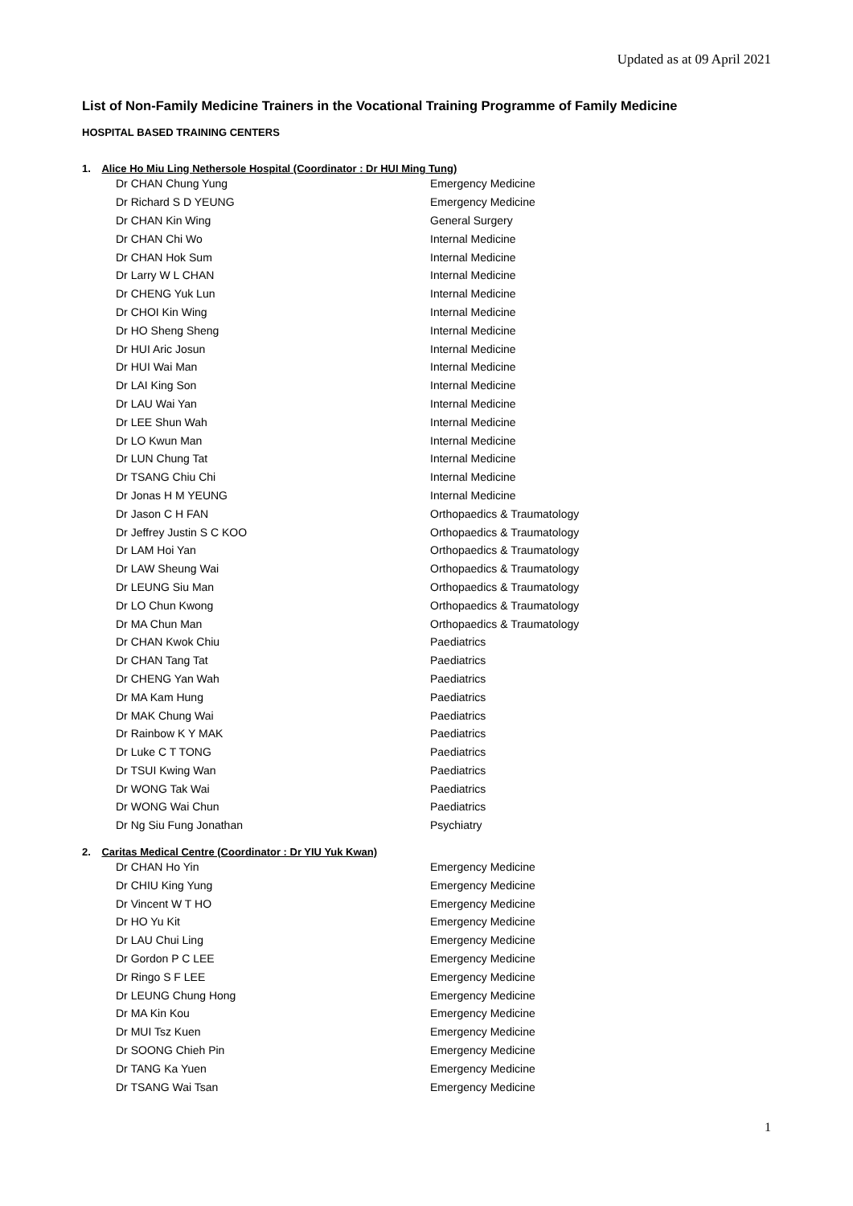Updated as at 09 April 2021
List of Non-Family Medicine Trainers in the Vocational Training Programme of Family Medicine
HOSPITAL BASED TRAINING CENTERS
1. Alice Ho Miu Ling Nethersole Hospital (Coordinator : Dr HUI Ming Tung)
| Dr CHAN Chung Yung | Emergency Medicine |
| Dr Richard S D YEUNG | Emergency Medicine |
| Dr CHAN Kin Wing | General Surgery |
| Dr CHAN Chi Wo | Internal Medicine |
| Dr CHAN Hok Sum | Internal Medicine |
| Dr Larry W L CHAN | Internal Medicine |
| Dr CHENG Yuk Lun | Internal Medicine |
| Dr CHOI Kin Wing | Internal Medicine |
| Dr HO Sheng Sheng | Internal Medicine |
| Dr HUI Aric Josun | Internal Medicine |
| Dr HUI Wai Man | Internal Medicine |
| Dr LAI King Son | Internal Medicine |
| Dr LAU Wai Yan | Internal Medicine |
| Dr LEE Shun Wah | Internal Medicine |
| Dr LO Kwun Man | Internal Medicine |
| Dr LUN Chung Tat | Internal Medicine |
| Dr TSANG Chiu Chi | Internal Medicine |
| Dr Jonas H M YEUNG | Internal Medicine |
| Dr Jason C H FAN | Orthopaedics & Traumatology |
| Dr Jeffrey Justin S C KOO | Orthopaedics & Traumatology |
| Dr LAM Hoi Yan | Orthopaedics & Traumatology |
| Dr LAW Sheung Wai | Orthopaedics & Traumatology |
| Dr LEUNG Siu Man | Orthopaedics & Traumatology |
| Dr LO Chun Kwong | Orthopaedics & Traumatology |
| Dr MA Chun Man | Orthopaedics & Traumatology |
| Dr CHAN Kwok Chiu | Paediatrics |
| Dr CHAN Tang Tat | Paediatrics |
| Dr CHENG Yan Wah | Paediatrics |
| Dr MA Kam Hung | Paediatrics |
| Dr MAK Chung Wai | Paediatrics |
| Dr Rainbow K Y MAK | Paediatrics |
| Dr Luke C T TONG | Paediatrics |
| Dr TSUI Kwing Wan | Paediatrics |
| Dr WONG Tak Wai | Paediatrics |
| Dr WONG Wai Chun | Paediatrics |
| Dr Ng Siu Fung Jonathan | Psychiatry |
2. Caritas Medical Centre (Coordinator : Dr YIU Yuk Kwan)
| Dr CHAN Ho Yin | Emergency Medicine |
| Dr CHIU King Yung | Emergency Medicine |
| Dr Vincent W T HO | Emergency Medicine |
| Dr HO Yu Kit | Emergency Medicine |
| Dr LAU Chui Ling | Emergency Medicine |
| Dr Gordon P C LEE | Emergency Medicine |
| Dr Ringo S F LEE | Emergency Medicine |
| Dr LEUNG Chung Hong | Emergency Medicine |
| Dr MA Kin Kou | Emergency Medicine |
| Dr MUI Tsz Kuen | Emergency Medicine |
| Dr SOONG Chieh Pin | Emergency Medicine |
| Dr TANG Ka Yuen | Emergency Medicine |
| Dr TSANG Wai Tsan | Emergency Medicine |
1